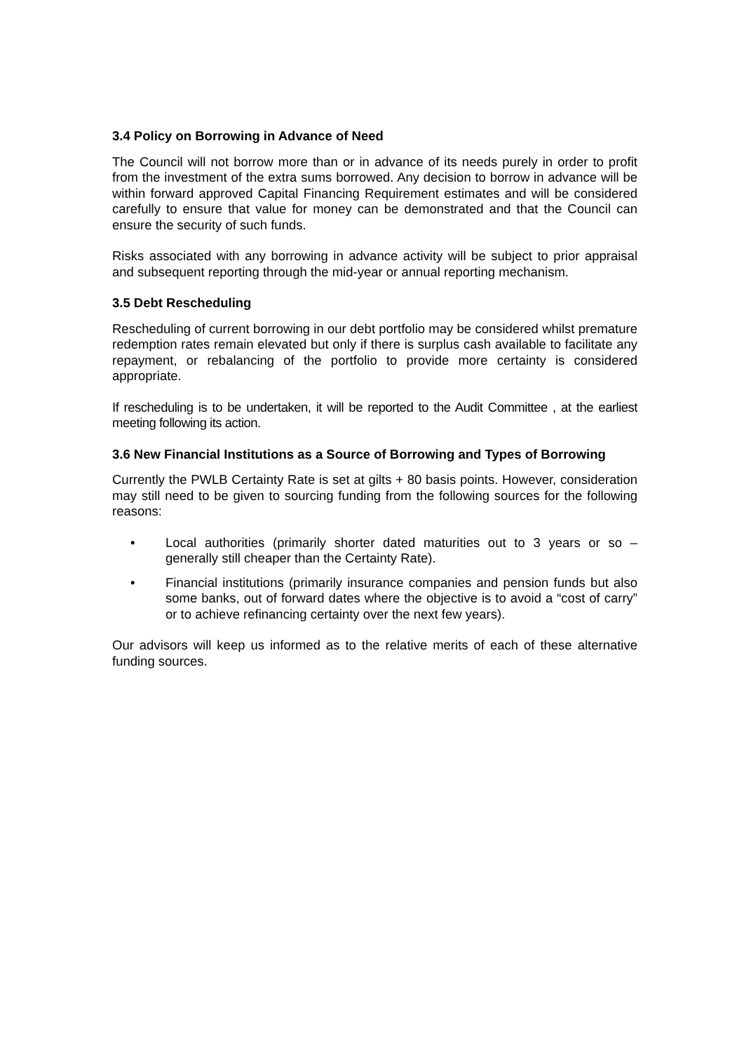3.4 Policy on Borrowing in Advance of Need
The Council will not borrow more than or in advance of its needs purely in order to profit from the investment of the extra sums borrowed. Any decision to borrow in advance will be within forward approved Capital Financing Requirement estimates and will be considered carefully to ensure that value for money can be demonstrated and that the Council can ensure the security of such funds.
Risks associated with any borrowing in advance activity will be subject to prior appraisal and subsequent reporting through the mid-year or annual reporting mechanism.
3.5 Debt Rescheduling
Rescheduling of current borrowing in our debt portfolio may be considered whilst premature redemption rates remain elevated but only if there is surplus cash available to facilitate any repayment, or rebalancing of the portfolio to provide more certainty is considered appropriate.
If rescheduling is to be undertaken, it will be reported to the Audit Committee , at the earliest meeting following its action.
3.6 New Financial Institutions as a Source of Borrowing and Types of Borrowing
Currently the PWLB Certainty Rate is set at gilts + 80 basis points. However, consideration may still need to be given to sourcing funding from the following sources for the following reasons:
• Local authorities (primarily shorter dated maturities out to 3 years or so – generally still cheaper than the Certainty Rate).
• Financial institutions (primarily insurance companies and pension funds but also some banks, out of forward dates where the objective is to avoid a “cost of carry” or to achieve refinancing certainty over the next few years).
Our advisors will keep us informed as to the relative merits of each of these alternative funding sources.